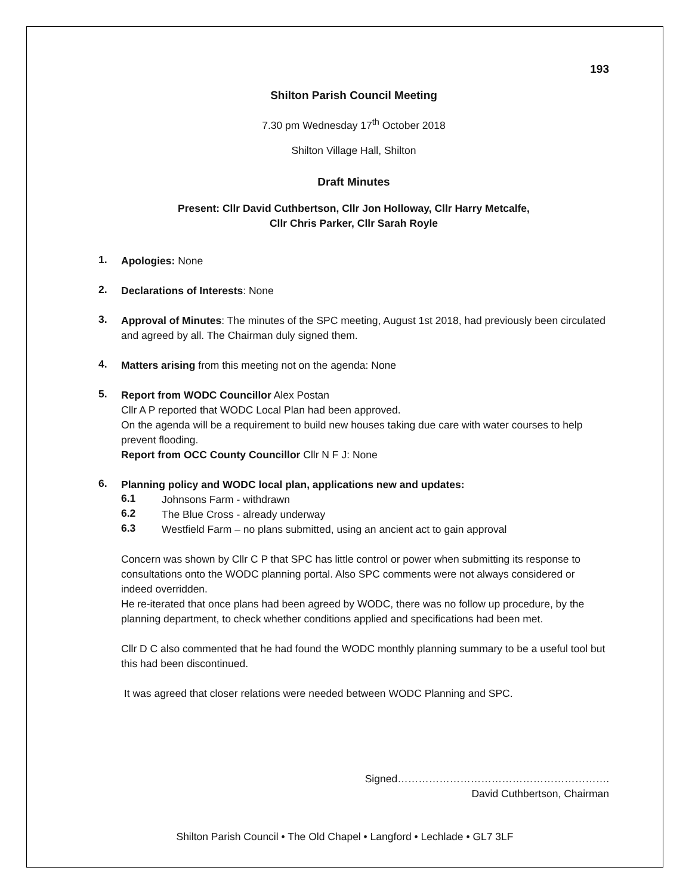193
Shilton Parish Council Meeting
7.30 pm Wednesday 17<sup>th</sup> October 2018
Shilton Village Hall, Shilton
Draft Minutes
Present: Cllr David Cuthbertson, Cllr Jon Holloway, Cllr Harry Metcalfe,
Cllr Chris Parker, Cllr Sarah Royle
1.
Apologies: None
2.
Declarations of Interests: None
3.
Approval of Minutes: The minutes of the SPC meeting, August 1st 2018, had previously been circulated and agreed by all. The Chairman duly signed them.
4.
Matters arising from this meeting not on the agenda: None
5.
Report from WODC Councillor Alex Postan
Cllr A P reported that WODC Local Plan had been approved.
On the agenda will be a requirement to build new houses taking due care with water courses to help prevent flooding.
Report from OCC County Councillor Cllr N F J: None
6.
Planning policy and WODC local plan, applications new and updates:
6.1
Johnsons Farm - withdrawn
6.2
The Blue Cross - already underway
6.3
Westfield Farm – no plans submitted, using an ancient act to gain approval
Concern was shown by Cllr C P that SPC has little control or power when submitting its response to consultations onto the WODC planning portal. Also SPC comments were not always considered or indeed overridden.
He re-iterated that once plans had been agreed by WODC, there was no follow up procedure, by the planning department, to check whether conditions applied and specifications had been met.
Cllr D C also commented that he had found the WODC monthly planning summary to be a useful tool but this had been discontinued.
It was agreed that closer relations were needed between WODC Planning and SPC.
Signed…………………………………………………….
David Cuthbertson, Chairman
Shilton Parish Council • The Old Chapel • Langford • Lechlade • GL7 3LF